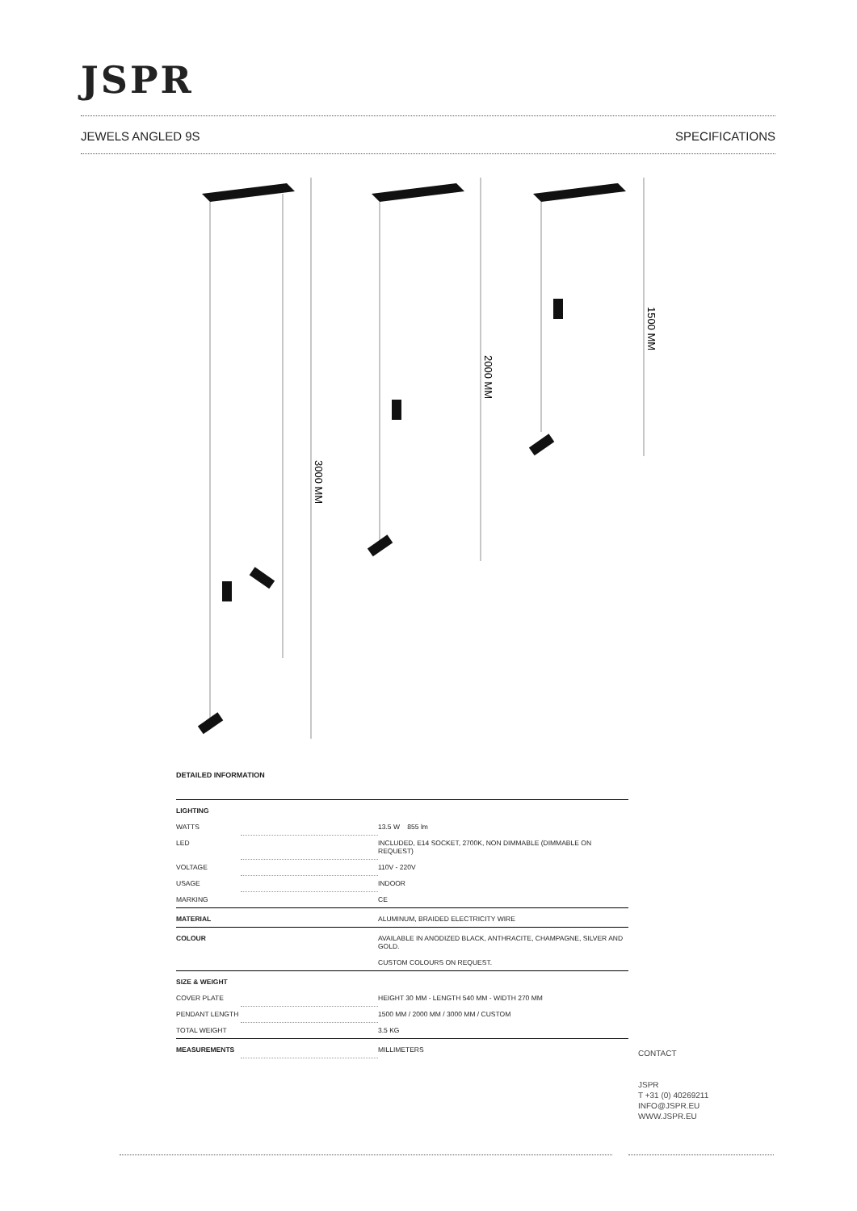JSPR
JEWELS ANGLED 9S SPECIFICATIONS
3000 MM
2000 MM
1500 MM
DETAILED INFORMATION
| LIGHTING | | |
| WATTS | | 13.5 W 855 lm |
| LED | | INCLUDED, E14 SOCKET, 2700K, NON DIMMABLE (DIMMABLE ON REQUEST) |
| VOLTAGE | | 110V - 220V |
| USAGE | | INDOOR |
| MARKING | | CE |
| MATERIAL | | ALUMINUM, BRAIDED ELECTRICITY WIRE |
| COLOUR | | AVAILABLE IN ANODIZED BLACK, ANTHRACITE, CHAMPAGNE, SILVER AND GOLD. CUSTOM COLOURS ON REQUEST. |
| SIZE & WEIGHT | | |
| COVER PLATE | | HEIGHT 30 MM - LENGTH 540 MM - WIDTH 270 MM |
| PENDANT LENGTH | | 1500 MM / 2000 MM / 3000 MM / CUSTOM |
| TOTAL WEIGHT | | 3.5 KG |
| MEASUREMENTS | | MILLIMETERS |
CONTACT
JSPR
T +31 (0) 40269211
INFO@JSPR.EU
WWW.JSPR.EU